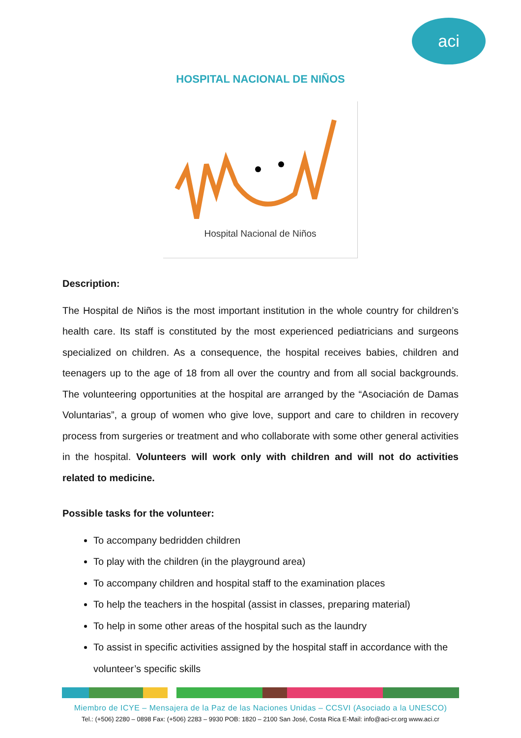aci
HOSPITAL NACIONAL DE NIÑOS
Hospital Nacional de Niños
Description:
The Hospital de Niños is the most important institution in the whole country for children’s health care. Its staff is constituted by the most experienced pediatricians and surgeons specialized on children. As a consequence, the hospital receives babies, children and teenagers up to the age of 18 from all over the country and from all social backgrounds. The volunteering opportunities at the hospital are arranged by the “Asociación de Damas Voluntarias”, a group of women who give love, support and care to children in recovery process from surgeries or treatment and who collaborate with some other general activities in the hospital. Volunteers will work only with children and will not do activities related to medicine.
Possible tasks for the volunteer:
To accompany bedridden children
To play with the children (in the playground area)
To accompany children and hospital staff to the examination places
To help the teachers in the hospital (assist in classes, preparing material)
To help in some other areas of the hospital such as the laundry
To assist in specific activities assigned by the hospital staff in accordance with the volunteer’s specific skills
Miembro de ICYE – Mensajera de la Paz de las Naciones Unidas – CCSVI (Asociado a la UNESCO)
Tel.: (+506) 2280 – 0898 Fax: (+506) 2283 – 9930 POB: 1820 – 2100 San José, Costa Rica E-Mail: info@aci-cr.org www.aci.cr